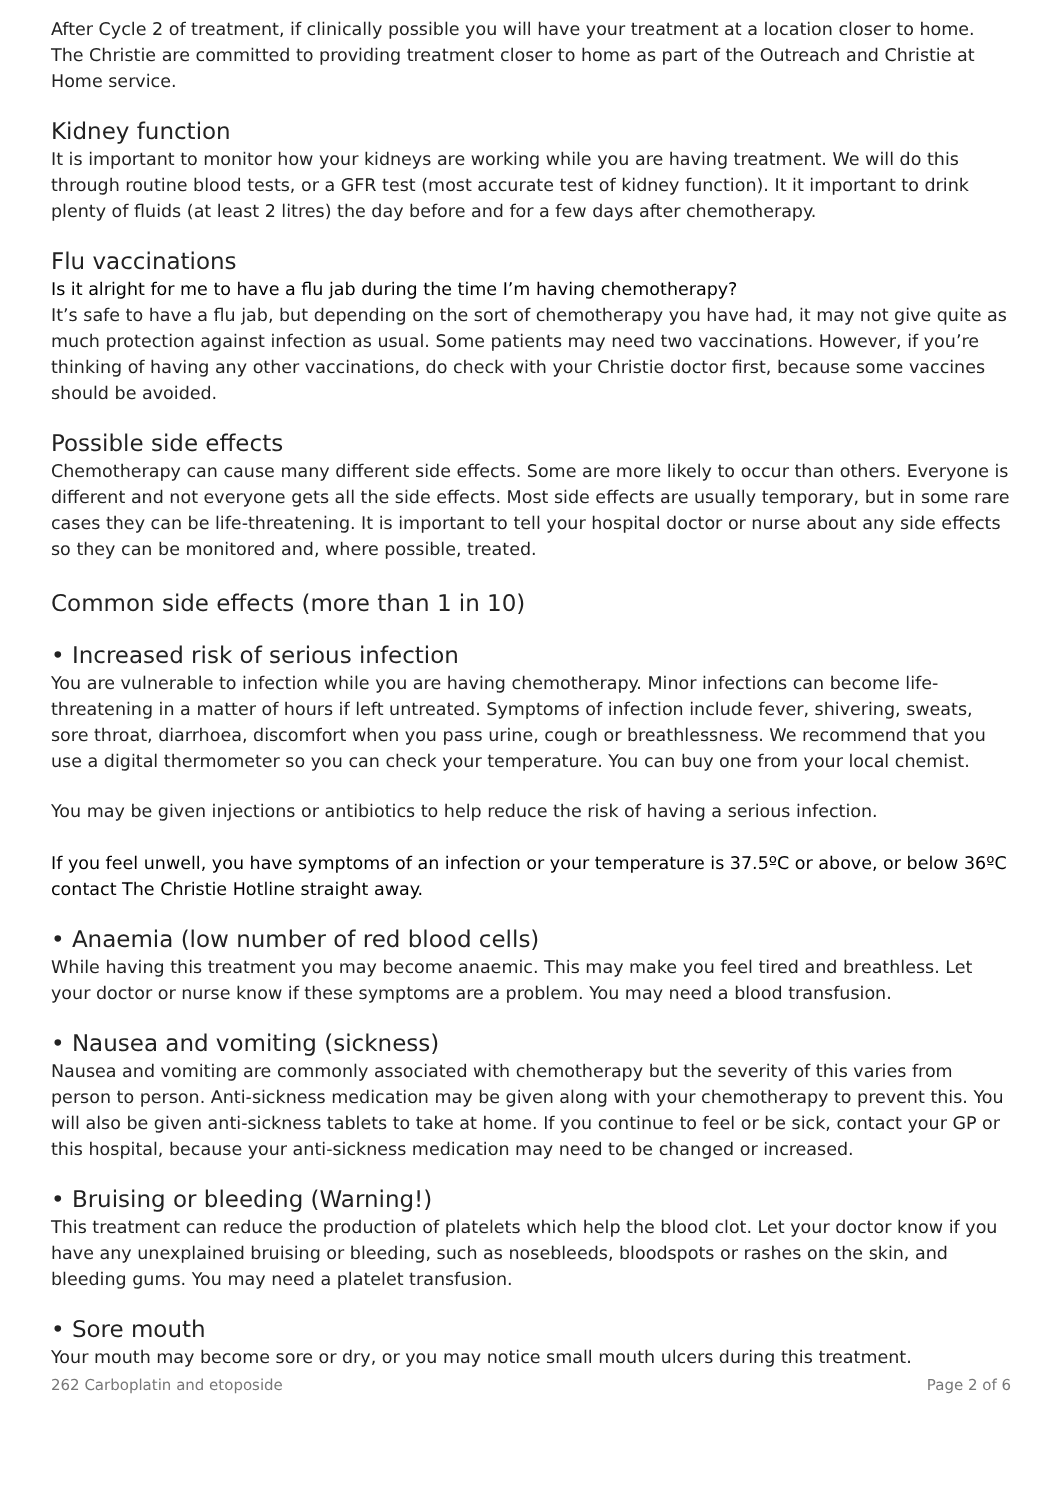After Cycle 2 of treatment, if clinically possible you will have your treatment at a location closer to home. The Christie are committed to providing treatment closer to home as part of the Outreach and Christie at Home service.
Kidney function
It is important to monitor how your kidneys are working while you are having treatment. We will do this through routine blood tests, or a GFR test (most accurate test of kidney function). It it important to drink plenty of fluids (at least 2 litres) the day before and for a few days after chemotherapy.
Flu vaccinations
Is it alright for me to have a flu jab during the time I’m having chemotherapy?
It’s safe to have a flu jab, but depending on the sort of chemotherapy you have had, it may not give quite as much protection against infection as usual. Some patients may need two vaccinations. However, if you’re thinking of having any other vaccinations, do check with your Christie doctor first, because some vaccines should be avoided.
Possible side effects
Chemotherapy can cause many different side effects. Some are more likely to occur than others. Everyone is different and not everyone gets all the side effects. Most side effects are usually temporary, but in some rare cases they can be life-threatening. It is important to tell your hospital doctor or nurse about any side effects so they can be monitored and, where possible, treated.
Common side effects (more than 1 in 10)
• Increased risk of serious infection
You are vulnerable to infection while you are having chemotherapy. Minor infections can become life-threatening in a matter of hours if left untreated. Symptoms of infection include fever, shivering, sweats, sore throat, diarrhoea, discomfort when you pass urine, cough or breathlessness. We recommend that you use a digital thermometer so you can check your temperature. You can buy one from your local chemist.
You may be given injections or antibiotics to help reduce the risk of having a serious infection.
If you feel unwell, you have symptoms of an infection or your temperature is 37.5ºC or above, or below 36ºC contact The Christie Hotline straight away.
• Anaemia (low number of red blood cells)
While having this treatment you may become anaemic. This may make you feel tired and breathless. Let your doctor or nurse know if these symptoms are a problem. You may need a blood transfusion.
• Nausea and vomiting (sickness)
Nausea and vomiting are commonly associated with chemotherapy but the severity of this varies from person to person. Anti-sickness medication may be given along with your chemotherapy to prevent this. You will also be given anti-sickness tablets to take at home. If you continue to feel or be sick, contact your GP or this hospital, because your anti-sickness medication may need to be changed or increased.
• Bruising or bleeding (Warning!)
This treatment can reduce the production of platelets which help the blood clot. Let your doctor know if you have any unexplained bruising or bleeding, such as nosebleeds, bloodspots or rashes on the skin, and bleeding gums. You may need a platelet transfusion.
• Sore mouth
Your mouth may become sore or dry, or you may notice small mouth ulcers during this treatment.
262 Carboplatin and etoposide Page 2 of 6